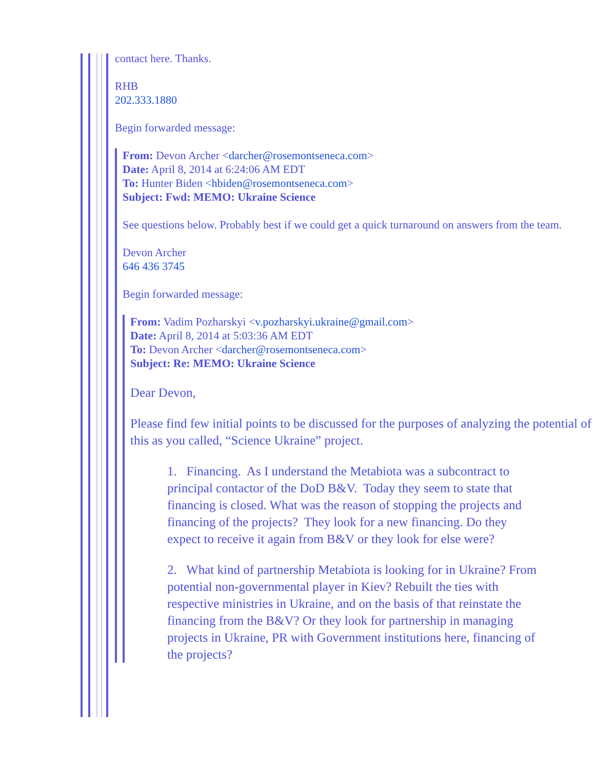contact here. Thanks.
RHB
202.333.1880
Begin forwarded message:
From: Devon Archer <darcher@rosemontseneca.com>
Date: April 8, 2014 at 6:24:06 AM EDT
To: Hunter Biden <hbiden@rosemontseneca.com>
Subject: Fwd: MEMO: Ukraine Science
See questions below. Probably best if we could get a quick turnaround on answers from the team.
Devon Archer
646 436 3745
Begin forwarded message:
From: Vadim Pozharskyi <v.pozharskyi.ukraine@gmail.com>
Date: April 8, 2014 at 5:03:36 AM EDT
To: Devon Archer <darcher@rosemontseneca.com>
Subject: Re: MEMO: Ukraine Science
Dear Devon,
Please find few initial points to be discussed for the purposes of analyzing the potential of this as you called, “Science Ukraine” project.
1. Financing. As I understand the Metabiota was a subcontract to principal contactor of the DoD B&V. Today they seem to state that financing is closed. What was the reason of stopping the projects and financing of the projects? They look for a new financing. Do they expect to receive it again from B&V or they look for else were?
2. What kind of partnership Metabiota is looking for in Ukraine? From potential non-governmental player in Kiev? Rebuilt the ties with respective ministries in Ukraine, and on the basis of that reinstate the financing from the B&V? Or they look for partnership in managing projects in Ukraine, PR with Government institutions here, financing of the projects?